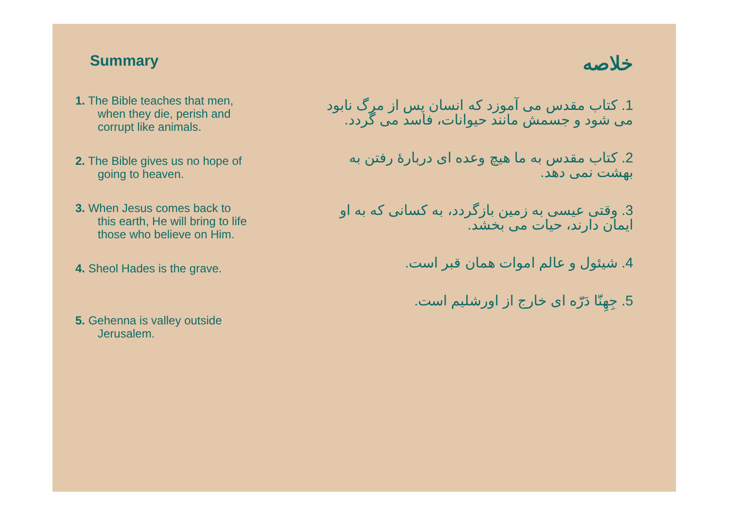Summary
1. The Bible teaches that men, when they die, perish and corrupt like animals.
2. The Bible gives us no hope of going to heaven.
3. When Jesus comes back to this earth, He will bring to life those who believe on Him.
4. Sheol Hades is the grave.
5. Gehenna is valley outside Jerusalem.
خلاصه
1. کتاب مقدس می آموزد که انسان پس از مرگ نابود می شود و جسمش مانند حیوانات، فاسد می گردد.
2. کتاب مقدس به ما هیچ وعده ای دربارهٔ رفتن به بهشت نمی دهد.
3. وقتی عیسی به زمین بازگردد، به کسانی که به او ایمان دارند، حیات می بخشد.
4. شیئول و عالم اموات همان قبر است.
5. جِهِنّا دَرّه ای خارج از اورشلیم است.